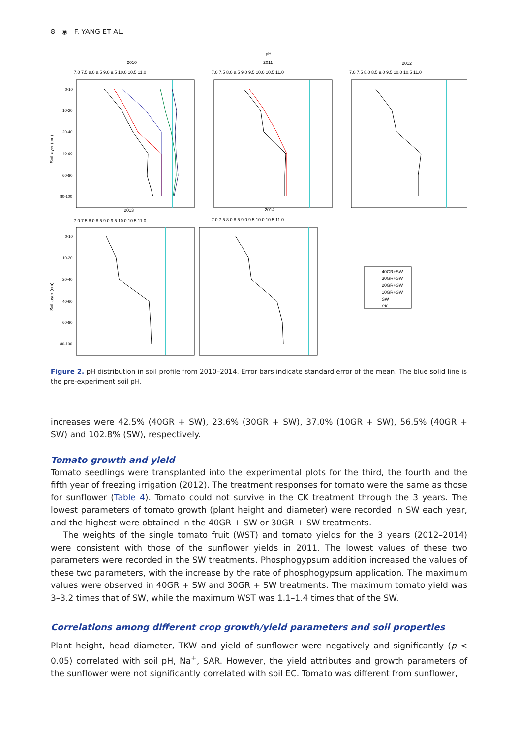8 ◉ F. YANG ET AL.
pH
2010
2011
2012
2013
2014
7.0 7.5 8.0 8.5 9.0 9.5 10.0 10.5 11.0
7.0 7.5 8.0 8.5 9.0 9.5 10.0 10.5 11.0
7.0 7.5 8.0 8.5 9.0 9.5 10.0 10.5 11.0
7.0 7.5 8.0 8.5 9.0 9.5 10.0 10.5 11.0
7.0 7.5 8.0 8.5 9.0 9.5 10.0 10.5 11.0
Soil layer (cm)
Soil layer (cm)
0-10
10-20
20-40
40-60
60-80
80-100
0-10
10-20
20-40
40-60
60-80
80-100
40GR+SW
30GR+SW
20GR+SW
10GR+SW
SW
CK
Figure 2. pH distribution in soil profile from 2010–2014. Error bars indicate standard error of the mean. The blue solid line is the pre-experiment soil pH.
increases were 42.5% (40GR + SW), 23.6% (30GR + SW), 37.0% (10GR + SW), 56.5% (40GR + SW) and 102.8% (SW), respectively.
Tomato growth and yield
Tomato seedlings were transplanted into the experimental plots for the third, the fourth and the fifth year of freezing irrigation (2012). The treatment responses for tomato were the same as those for sunflower (Table 4). Tomato could not survive in the CK treatment through the 3 years. The lowest parameters of tomato growth (plant height and diameter) were recorded in SW each year, and the highest were obtained in the 40GR + SW or 30GR + SW treatments.
The weights of the single tomato fruit (WST) and tomato yields for the 3 years (2012–2014) were consistent with those of the sunflower yields in 2011. The lowest values of these two parameters were recorded in the SW treatments. Phosphogypsum addition increased the values of these two parameters, with the increase by the rate of phosphogypsum application. The maximum values were observed in 40GR + SW and 30GR + SW treatments. The maximum tomato yield was 3–3.2 times that of SW, while the maximum WST was 1.1–1.4 times that of the SW.
Correlations among different crop growth/yield parameters and soil properties
Plant height, head diameter, TKW and yield of sunflower were negatively and significantly (p < 0.05) correlated with soil pH, Na<sup>+</sup>, SAR. However, the yield attributes and growth parameters of the sunflower were not significantly correlated with soil EC. Tomato was different from sunflower,